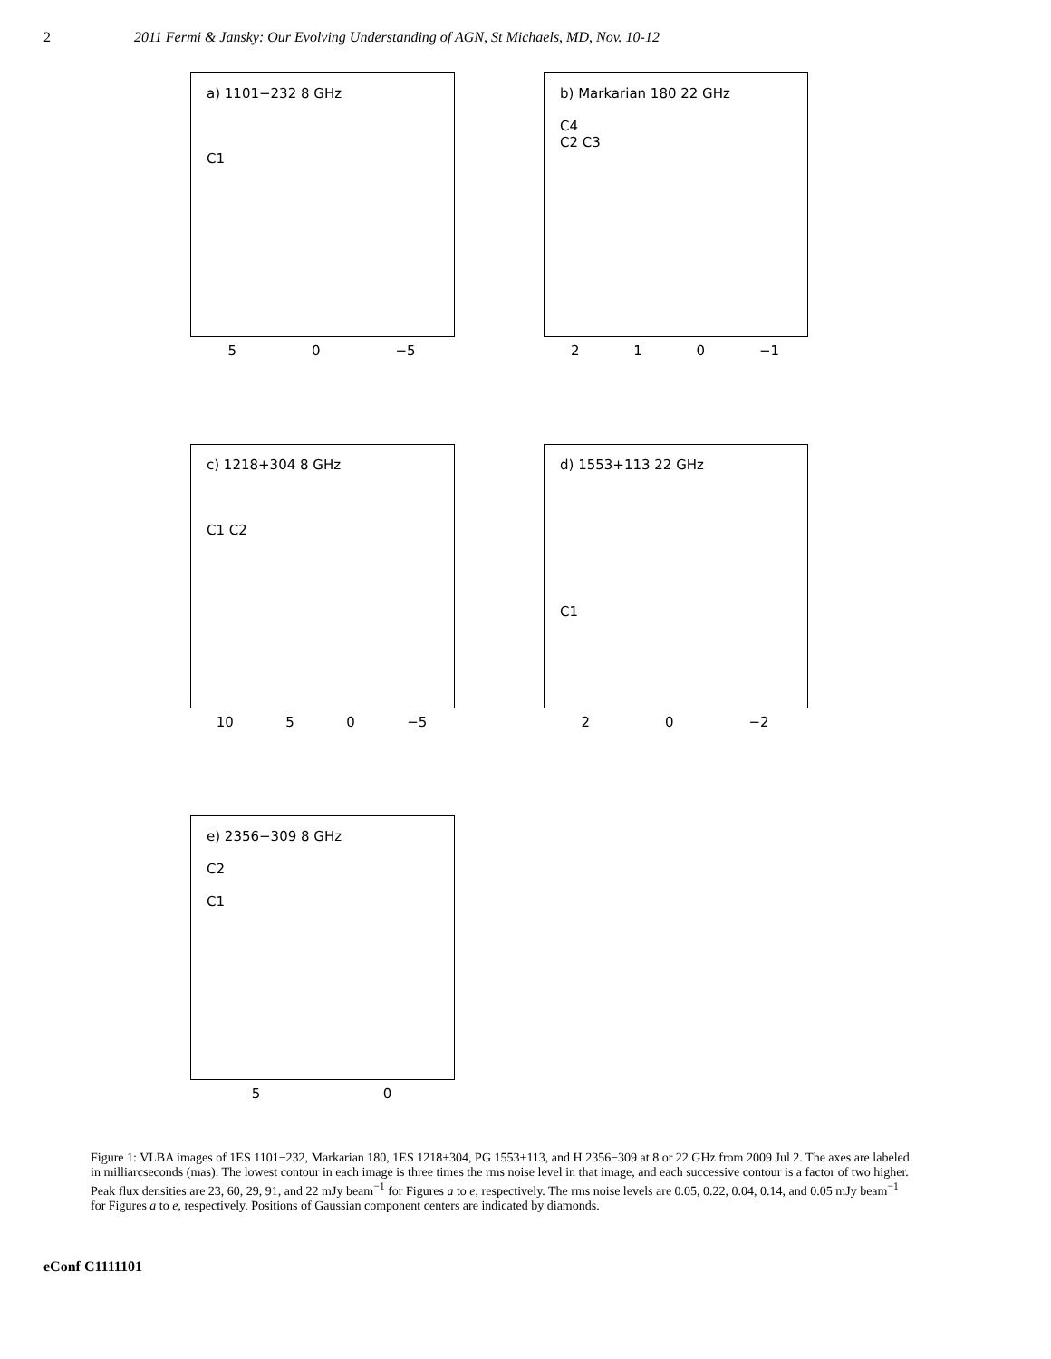2 2011 Fermi & Jansky: Our Evolving Understanding of AGN, St Michaels, MD, Nov. 10-12
a) 1101−232 8 GHz
C1
5 0 −5
b) Markarian 180 22 GHz
C4
C2 C3
2 1 0 −1
c) 1218+304 8 GHz
C1 C2
10 5 0 −5
d) 1553+113 22 GHz
C1
2 0 −2
e) 2356−309 8 GHz
C2
C1
5 0
Figure 1: VLBA images of 1ES 1101−232, Markarian 180, 1ES 1218+304, PG 1553+113, and H 2356−309 at 8 or 22 GHz from 2009 Jul 2. The axes are labeled in milliarcseconds (mas). The lowest contour in each image is three times the rms noise level in that image, and each successive contour is a factor of two higher. Peak flux densities are 23, 60, 29, 91, and 22 mJy beam<sup>−1</sup> for Figures a to e, respectively. The rms noise levels are 0.05, 0.22, 0.04, 0.14, and 0.05 mJy beam<sup>−1</sup> for Figures a to e, respectively. Positions of Gaussian component centers are indicated by diamonds.
eConf C1111101